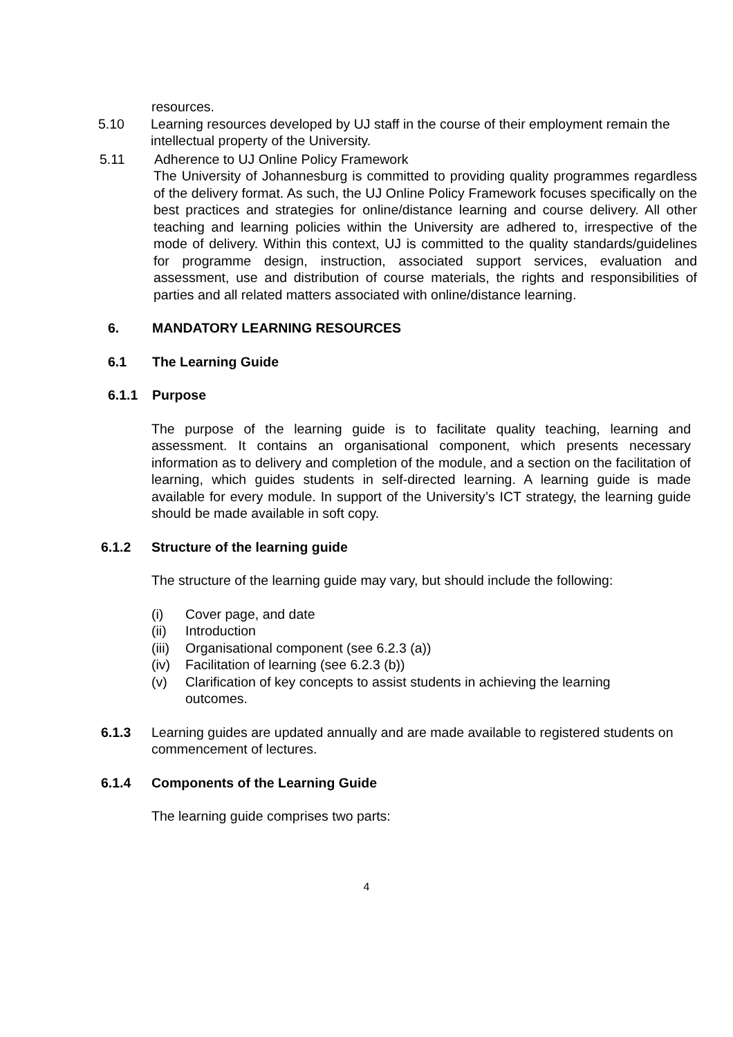resources.
5.10 Learning resources developed by UJ staff in the course of their employment remain the intellectual property of the University.
5.11 Adherence to UJ Online Policy Framework
The University of Johannesburg is committed to providing quality programmes regardless of the delivery format. As such, the UJ Online Policy Framework focuses specifically on the best practices and strategies for online/distance learning and course delivery. All other teaching and learning policies within the University are adhered to, irrespective of the mode of delivery. Within this context, UJ is committed to the quality standards/guidelines for programme design, instruction, associated support services, evaluation and assessment, use and distribution of course materials, the rights and responsibilities of parties and all related matters associated with online/distance learning.
6. MANDATORY LEARNING RESOURCES
6.1 The Learning Guide
6.1.1 Purpose
The purpose of the learning guide is to facilitate quality teaching, learning and assessment. It contains an organisational component, which presents necessary information as to delivery and completion of the module, and a section on the facilitation of learning, which guides students in self-directed learning. A learning guide is made available for every module. In support of the University’s ICT strategy, the learning guide should be made available in soft copy.
6.1.2 Structure of the learning guide
The structure of the learning guide may vary, but should include the following:
(i) Cover page, and date
(ii) Introduction
(iii) Organisational component (see 6.2.3 (a))
(iv) Facilitation of learning (see 6.2.3 (b))
(v) Clarification of key concepts to assist students in achieving the learning outcomes.
6.1.3 Learning guides are updated annually and are made available to registered students on commencement of lectures.
6.1.4 Components of the Learning Guide
The learning guide comprises two parts:
4